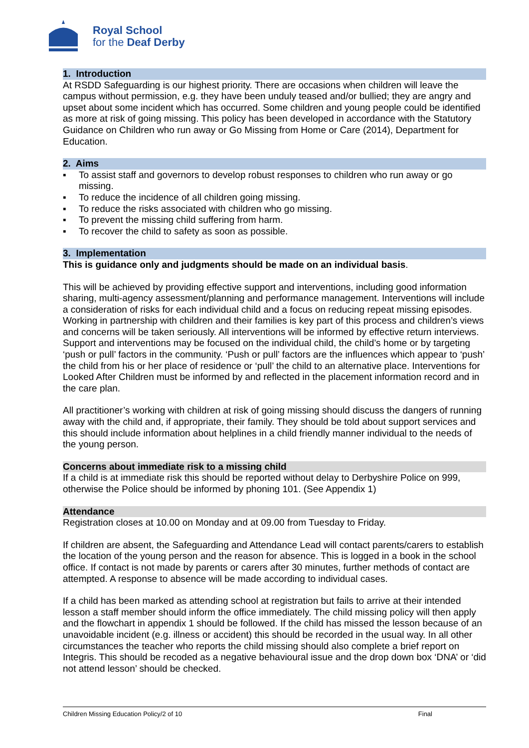Royal School
for the Deaf Derby
1. Introduction
At RSDD Safeguarding is our highest priority. There are occasions when children will leave the campus without permission, e.g. they have been unduly teased and/or bullied; they are angry and upset about some incident which has occurred. Some children and young people could be identified as more at risk of going missing. This policy has been developed in accordance with the Statutory Guidance on Children who run away or Go Missing from Home or Care (2014), Department for Education.
2. Aims
▪ To assist staff and governors to develop robust responses to children who run away or go missing.
▪ To reduce the incidence of all children going missing.
▪ To reduce the risks associated with children who go missing.
▪ To prevent the missing child suffering from harm.
▪ To recover the child to safety as soon as possible.
3. Implementation
This is guidance only and judgments should be made on an individual basis.
This will be achieved by providing effective support and interventions, including good information sharing, multi-agency assessment/planning and performance management. Interventions will include a consideration of risks for each individual child and a focus on reducing repeat missing episodes. Working in partnership with children and their families is key part of this process and children’s views and concerns will be taken seriously. All interventions will be informed by effective return interviews. Support and interventions may be focused on the individual child, the child’s home or by targeting ‘push or pull’ factors in the community. ‘Push or pull’ factors are the influences which appear to ‘push’ the child from his or her place of residence or ‘pull’ the child to an alternative place. Interventions for Looked After Children must be informed by and reflected in the placement information record and in the care plan.
All practitioner’s working with children at risk of going missing should discuss the dangers of running away with the child and, if appropriate, their family. They should be told about support services and this should include information about helplines in a child friendly manner individual to the needs of the young person.
Concerns about immediate risk to a missing child
If a child is at immediate risk this should be reported without delay to Derbyshire Police on 999, otherwise the Police should be informed by phoning 101. (See Appendix 1)
Attendance
Registration closes at 10.00 on Monday and at 09.00 from Tuesday to Friday.
If children are absent, the Safeguarding and Attendance Lead will contact parents/carers to establish the location of the young person and the reason for absence. This is logged in a book in the school office. If contact is not made by parents or carers after 30 minutes, further methods of contact are attempted. A response to absence will be made according to individual cases.
If a child has been marked as attending school at registration but fails to arrive at their intended lesson a staff member should inform the office immediately. The child missing policy will then apply and the flowchart in appendix 1 should be followed. If the child has missed the lesson because of an unavoidable incident (e.g. illness or accident) this should be recorded in the usual way. In all other circumstances the teacher who reports the child missing should also complete a brief report on Integris. This should be recoded as a negative behavioural issue and the drop down box ‘DNA’ or ‘did not attend lesson’ should be checked.
Children Missing Education Policy/2 of 10 Final